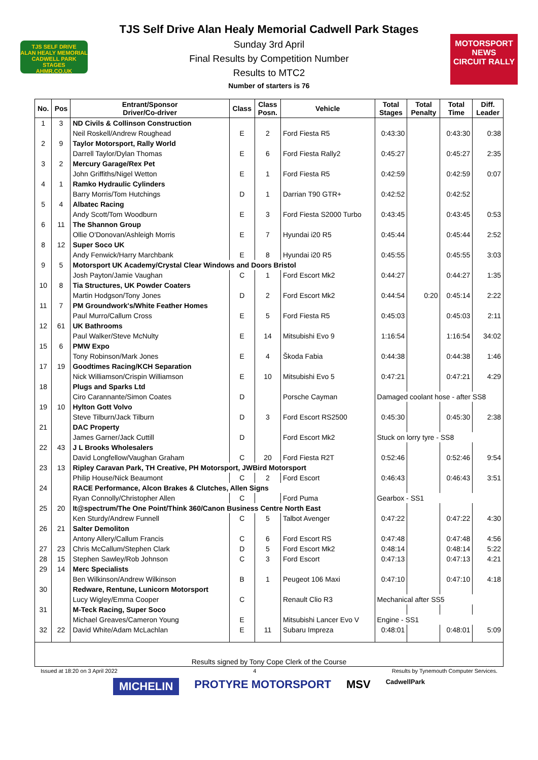TJS SELF DRIVE
ALAN HEALY MEMORIAL
CADWELL PARK STAGES
AHMR.CO.UK
TJS Self Drive Alan Healy Memorial Cadwell Park Stages
Sunday 3rd April
Final Results by Competition Number
Results to MTC2
Number of starters is 76
MOTORSPORT NEWS
CIRCUIT RALLY
| No. | Pos | Entrant/Sponsor Driver/Co-driver | Class | Class Posn. | Vehicle | Total Stages | Total Penalty | Total Time | Diff. Leader |
| --- | --- | --- | --- | --- | --- | --- | --- | --- | --- |
| 1 | 3 | ND Civils & Collinson Construction | | | | | | | |
| | | Neil Roskell/Andrew Roughead | E | 2 | Ford Fiesta R5 | 0:43:30 | | 0:43:30 | 0:38 |
| 2 | 9 | Taylor Motorsport, Rally World | | | | | | | |
| | | Darrell Taylor/Dylan Thomas | E | 6 | Ford Fiesta Rally2 | 0:45:27 | | 0:45:27 | 2:35 |
| 3 | 2 | Mercury Garage/Rex Pet | | | | | | | |
| | | John Griffiths/Nigel Wetton | E | 1 | Ford Fiesta R5 | 0:42:59 | | 0:42:59 | 0:07 |
| 4 | 1 | Ramko Hydraulic Cylinders | | | | | | | |
| | | Barry Morris/Tom Hutchings | D | 1 | Darrian T90 GTR+ | 0:42:52 | | 0:42:52 | |
| 5 | 4 | Albatec Racing | | | | | | | |
| | | Andy Scott/Tom Woodburn | E | 3 | Ford Fiesta S2000 Turbo | 0:43:45 | | 0:43:45 | 0:53 |
| 6 | 11 | The Shannon Group | | | | | | | |
| | | Ollie O'Donovan/Ashleigh Morris | E | 7 | Hyundai i20 R5 | 0:45:44 | | 0:45:44 | 2:52 |
| 8 | 12 | Super Soco UK | | | | | | | |
| | | Andy Fenwick/Harry Marchbank | E | 8 | Hyundai i20 R5 | 0:45:55 | | 0:45:55 | 3:03 |
| 9 | 5 | Motorsport UK Academy/Crystal Clear Windows and Doors Bristol | | | | | | | |
| | | Josh Payton/Jamie Vaughan | C | 1 | Ford Escort Mk2 | 0:44:27 | | 0:44:27 | 1:35 |
| 10 | 8 | Tia Structures, UK Powder Coaters | | | | | | | |
| | | Martin Hodgson/Tony Jones | D | 2 | Ford Escort Mk2 | 0:44:54 | 0:20 | 0:45:14 | 2:22 |
| 11 | 7 | PM Groundwork's/White Feather Homes | | | | | | | |
| | | Paul Murro/Callum Cross | E | 5 | Ford Fiesta R5 | 0:45:03 | | 0:45:03 | 2:11 |
| 12 | 61 | UK Bathrooms | | | | | | | |
| | | Paul Walker/Steve McNulty | E | 14 | Mitsubishi Evo 9 | 1:16:54 | | 1:16:54 | 34:02 |
| 15 | 6 | PMW Expo | | | | | | | |
| | | Tony Robinson/Mark Jones | E | 4 | Škoda Fabia | 0:44:38 | | 0:44:38 | 1:46 |
| 17 | 19 | Goodtimes Racing/KCH Separation | | | | | | | |
| | | Nick Williamson/Crispin Williamson | E | 10 | Mitsubishi Evo 5 | 0:47:21 | | 0:47:21 | 4:29 |
| 18 | | Plugs and Sparks Ltd | | | | | | | |
| | | Ciro Carannante/Simon Coates | D | | Porsche Cayman | Damaged coolant hose - after SS8 | | | |
| 19 | 10 | Hylton Gott Volvo | | | | | | | |
| | | Steve Tilburn/Jack Tilburn | D | 3 | Ford Escort RS2500 | 0:45:30 | | 0:45:30 | 2:38 |
| 21 | | DAC Property | | | | | | | |
| | | James Garner/Jack Cuttill | D | | Ford Escort Mk2 | Stuck on lorry tyre - SS8 | | | |
| 22 | 43 | J L Brooks Wholesalers | | | | | | | |
| | | David Longfellow/Vaughan Graham | C | 20 | Ford Fiesta R2T | 0:52:46 | | 0:52:46 | 9:54 |
| 23 | 13 | Ripley Caravan Park, TH Creative, PH Motorsport, JWBird Motorsport | | | | | | | |
| | | Philip House/Nick Beaumont | C | 2 | Ford Escort | 0:46:43 | | 0:46:43 | 3:51 |
| 24 | | RACE Performance, Alcon Brakes & Clutches, Allen Signs | | | | | | | |
| | | Ryan Connolly/Christopher Allen | C | | Ford Puma | Gearbox - SS1 | | | |
| 25 | 20 | It@spectrum/The One Point/Think 360/Canon Business Centre North East | | | | | | | |
| | | Ken Sturdy/Andrew Funnell | C | 5 | Talbot Avenger | 0:47:22 | | 0:47:22 | 4:30 |
| 26 | 21 | Salter Demoliton | | | | | | | |
| | | Antony Allery/Callum Francis | C | 6 | Ford Escort RS | 0:47:48 | | 0:47:48 | 4:56 |
| 27 | 23 | Chris McCallum/Stephen Clark | D | 5 | Ford Escort Mk2 | 0:48:14 | | 0:48:14 | 5:22 |
| 28 | 15 | Stephen Sawley/Rob Johnson | C | 3 | Ford Escort | 0:47:13 | | 0:47:13 | 4:21 |
| 29 | 14 | Merc Specialists | | | | | | | |
| | | Ben Wilkinson/Andrew Wilkinson | B | 1 | Peugeot 106 Maxi | 0:47:10 | | 0:47:10 | 4:18 |
| 30 | | Redware, Rentune, Lunicorn Motorsport | | | | | | | |
| | | Lucy Wigley/Emma Cooper | C | | Renault Clio R3 | Mechanical after SS5 | | | |
| 31 | | M-Teck Racing, Super Soco | | | | | | | |
| | | Michael Greaves/Cameron Young | E | | Mitsubishi Lancer Evo V | Engine - SS1 | | | |
| 32 | 22 | David White/Adam McLachlan | E | 11 | Subaru Impreza | 0:48:01 | | 0:48:01 | 5:09 |
Results signed by Tony Cope Clerk of the Course
Issued at 18:20 on 3 April 2022 4 Results by Tynemouth Computer Services.
MICHELIN PROTYRE MOTORSPORT MSV CadwellPark